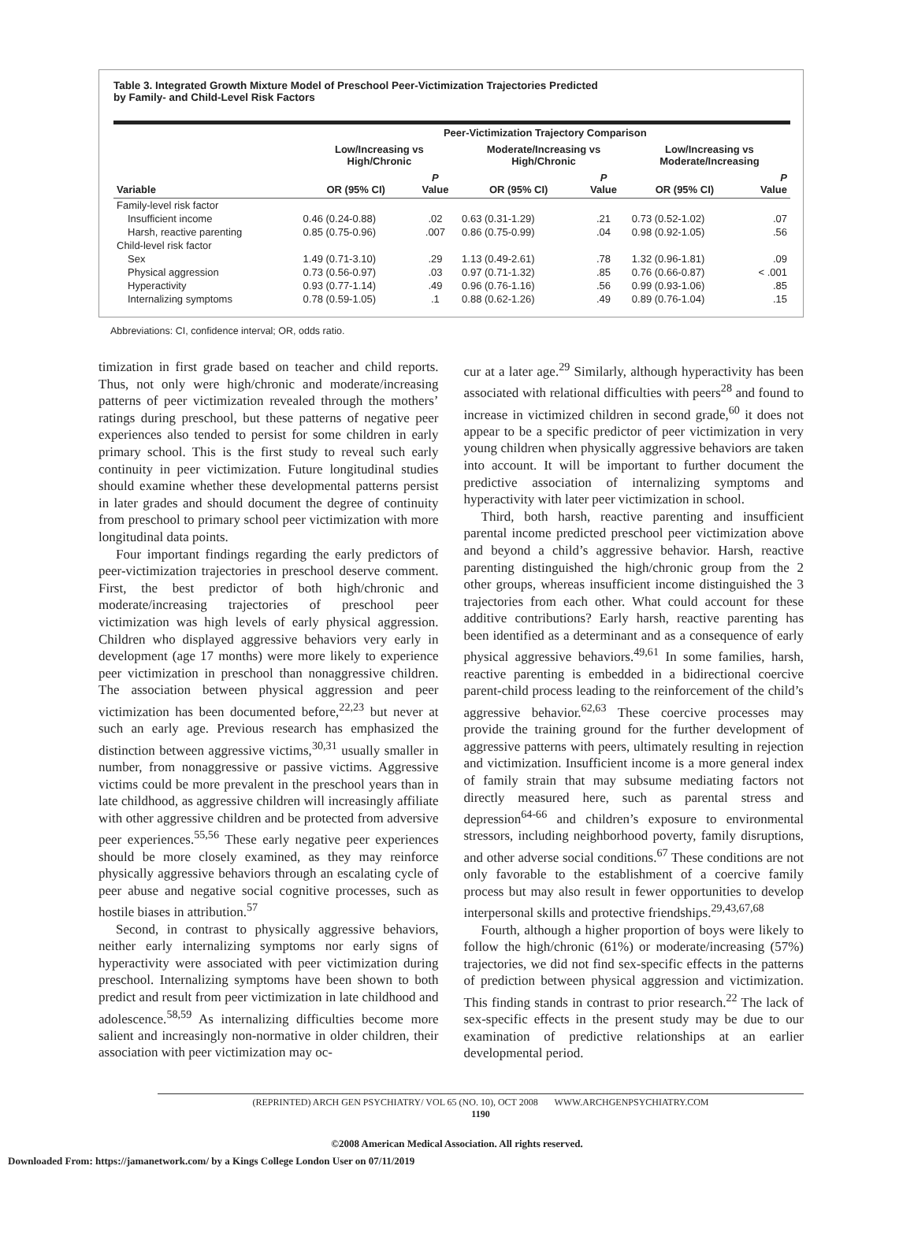Table 3. Integrated Growth Mixture Model of Preschool Peer-Victimization Trajectories Predicted
by Family- and Child-Level Risk Factors
| | Peer-Victimization Trajectory Comparison | | | | | |
| --- | --- | --- | --- | --- | --- | --- |
| | Low/Increasing vs High/Chronic | | Moderate/Increasing vs High/Chronic | | Low/Increasing vs Moderate/Increasing | |
| Variable | OR (95% CI) | P Value | OR (95% CI) | P Value | OR (95% CI) | P Value |
| Family-level risk factor | | | | | | |
| Insufficient income | 0.46 (0.24-0.88) | .02 | 0.63 (0.31-1.29) | .21 | 0.73 (0.52-1.02) | .07 |
| Harsh, reactive parenting | 0.85 (0.75-0.96) | .007 | 0.86 (0.75-0.99) | .04 | 0.98 (0.92-1.05) | .56 |
| Child-level risk factor | | | | | | |
| Sex | 1.49 (0.71-3.10) | .29 | 1.13 (0.49-2.61) | .78 | 1.32 (0.96-1.81) | .09 |
| Physical aggression | 0.73 (0.56-0.97) | .03 | 0.97 (0.71-1.32) | .85 | 0.76 (0.66-0.87) | < .001 |
| Hyperactivity | 0.93 (0.77-1.14) | .49 | 0.96 (0.76-1.16) | .56 | 0.99 (0.93-1.06) | .85 |
| Internalizing symptoms | 0.78 (0.59-1.05) | .1 | 0.88 (0.62-1.26) | .49 | 0.89 (0.76-1.04) | .15 |
Abbreviations: CI, confidence interval; OR, odds ratio.
timization in first grade based on teacher and child reports. Thus, not only were high/chronic and moderate/increasing patterns of peer victimization revealed through the mothers’ ratings during preschool, but these patterns of negative peer experiences also tended to persist for some children in early primary school. This is the first study to reveal such early continuity in peer victimization. Future longitudinal studies should examine whether these developmental patterns persist in later grades and should document the degree of continuity from preschool to primary school peer victimization with more longitudinal data points.
Four important findings regarding the early predictors of peer-victimization trajectories in preschool deserve comment. First, the best predictor of both high/chronic and moderate/increasing trajectories of preschool peer victimization was high levels of early physical aggression. Children who displayed aggressive behaviors very early in development (age 17 months) were more likely to experience peer victimization in preschool than nonaggressive children. The association between physical aggression and peer victimization has been documented before,<sup>22,23</sup> but never at such an early age. Previous research has emphasized the distinction between aggressive victims,<sup>30,31</sup> usually smaller in number, from nonaggressive or passive victims. Aggressive victims could be more prevalent in the preschool years than in late childhood, as aggressive children will increasingly affiliate with other aggressive children and be protected from adversive peer experiences.<sup>55,56</sup> These early negative peer experiences should be more closely examined, as they may reinforce physically aggressive behaviors through an escalating cycle of peer abuse and negative social cognitive processes, such as hostile biases in attribution.<sup>57</sup>
Second, in contrast to physically aggressive behaviors, neither early internalizing symptoms nor early signs of hyperactivity were associated with peer victimization during preschool. Internalizing symptoms have been shown to both predict and result from peer victimization in late childhood and adolescence.<sup>58,59</sup> As internalizing difficulties become more salient and increasingly non-normative in older children, their association with peer victimization may oc-
cur at a later age.<sup>29</sup> Similarly, although hyperactivity has been associated with relational difficulties with peers<sup>28</sup> and found to increase in victimized children in second grade,<sup>60</sup> it does not appear to be a specific predictor of peer victimization in very young children when physically aggressive behaviors are taken into account. It will be important to further document the predictive association of internalizing symptoms and hyperactivity with later peer victimization in school.
Third, both harsh, reactive parenting and insufficient parental income predicted preschool peer victimization above and beyond a child’s aggressive behavior. Harsh, reactive parenting distinguished the high/chronic group from the 2 other groups, whereas insufficient income distinguished the 3 trajectories from each other. What could account for these additive contributions? Early harsh, reactive parenting has been identified as a determinant and as a consequence of early physical aggressive behaviors.<sup>49,61</sup> In some families, harsh, reactive parenting is embedded in a bidirectional coercive parent-child process leading to the reinforcement of the child’s aggressive behavior.<sup>62,63</sup> These coercive processes may provide the training ground for the further development of aggressive patterns with peers, ultimately resulting in rejection and victimization. Insufficient income is a more general index of family strain that may subsume mediating factors not directly measured here, such as parental stress and depression<sup>64-66</sup> and children’s exposure to environmental stressors, including neighborhood poverty, family disruptions, and other adverse social conditions.<sup>67</sup> These conditions are not only favorable to the establishment of a coercive family process but may also result in fewer opportunities to develop interpersonal skills and protective friendships.<sup>29,43,67,68</sup>
Fourth, although a higher proportion of boys were likely to follow the high/chronic (61%) or moderate/increasing (57%) trajectories, we did not find sex-specific effects in the patterns of prediction between physical aggression and victimization. This finding stands in contrast to prior research.<sup>22</sup> The lack of sex-specific effects in the present study may be due to our examination of predictive relationships at an earlier developmental period.
(REPRINTED) ARCH GEN PSYCHIATRY/ VOL 65 (NO. 10), OCT 2008 WWW.ARCHGENPSYCHIATRY.COM
1190
©2008 American Medical Association. All rights reserved.
Downloaded From: https://jamanetwork.com/ by a Kings College London User on 07/11/2019